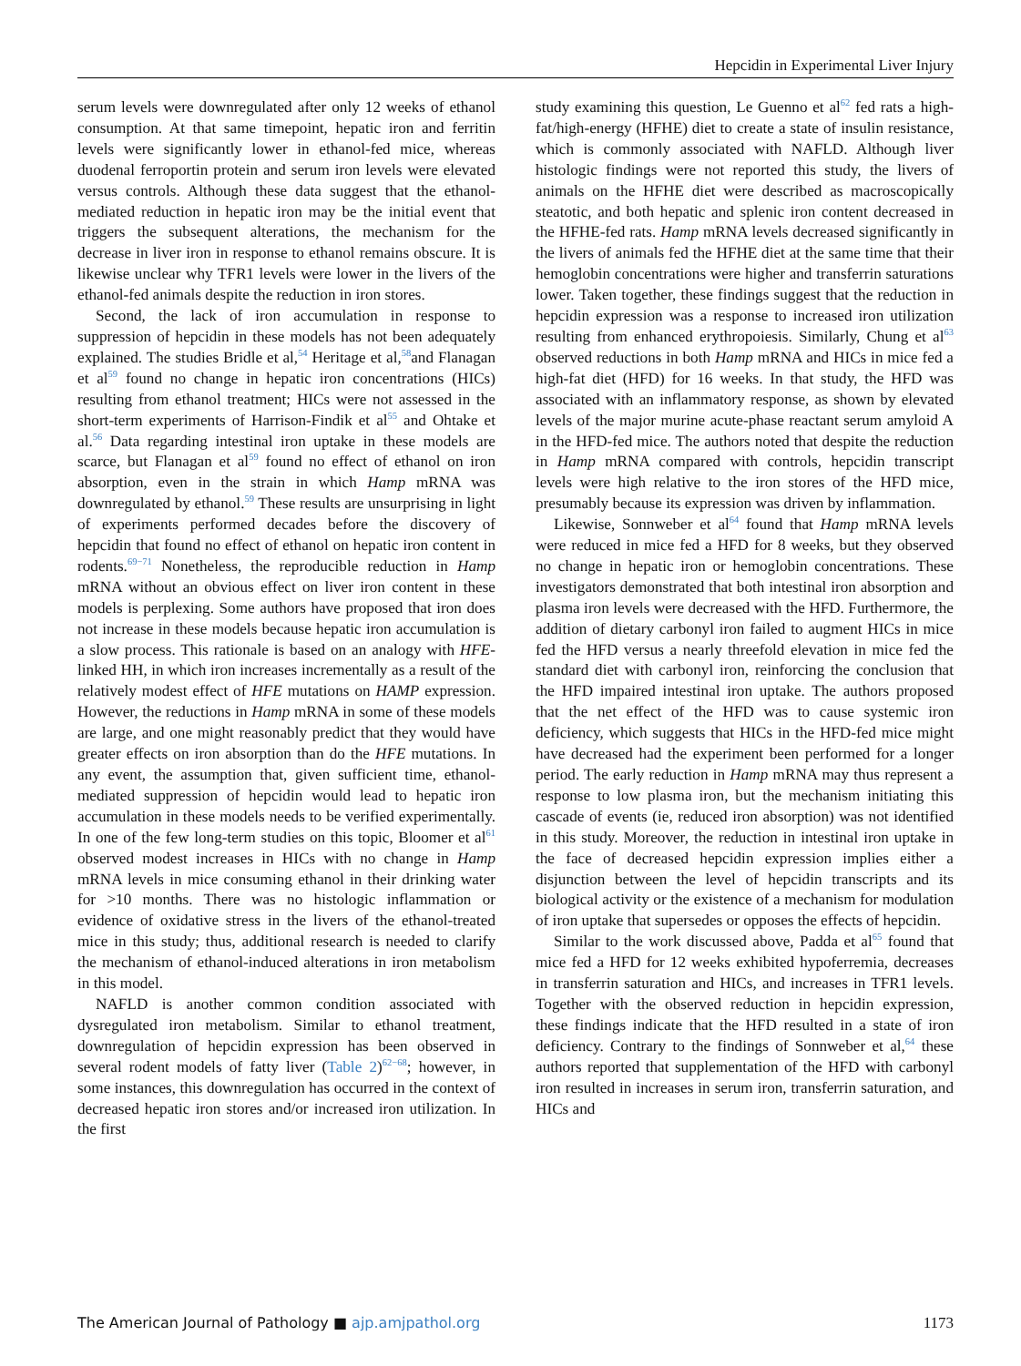Hepcidin in Experimental Liver Injury
serum levels were downregulated after only 12 weeks of ethanol consumption. At that same timepoint, hepatic iron and ferritin levels were significantly lower in ethanol-fed mice, whereas duodenal ferroportin protein and serum iron levels were elevated versus controls. Although these data suggest that the ethanol-mediated reduction in hepatic iron may be the initial event that triggers the subsequent alterations, the mechanism for the decrease in liver iron in response to ethanol remains obscure. It is likewise unclear why TFR1 levels were lower in the livers of the ethanol-fed animals despite the reduction in iron stores.
Second, the lack of iron accumulation in response to suppression of hepcidin in these models has not been adequately explained. The studies Bridle et al,<sup>54</sup> Heritage et al,<sup>58</sup>and Flanagan et al<sup>59</sup> found no change in hepatic iron concentrations (HICs) resulting from ethanol treatment; HICs were not assessed in the short-term experiments of Harrison-Findik et al<sup>55</sup> and Ohtake et al.<sup>56</sup> Data regarding intestinal iron uptake in these models are scarce, but Flanagan et al<sup>59</sup> found no effect of ethanol on iron absorption, even in the strain in which Hamp mRNA was downregulated by ethanol.<sup>59</sup> These results are unsurprising in light of experiments performed decades before the discovery of hepcidin that found no effect of ethanol on hepatic iron content in rodents.<sup>69−71</sup> Nonetheless, the reproducible reduction in Hamp mRNA without an obvious effect on liver iron content in these models is perplexing. Some authors have proposed that iron does not increase in these models because hepatic iron accumulation is a slow process. This rationale is based on an analogy with HFE-linked HH, in which iron increases incrementally as a result of the relatively modest effect of HFE mutations on HAMP expression. However, the reductions in Hamp mRNA in some of these models are large, and one might reasonably predict that they would have greater effects on iron absorption than do the HFE mutations. In any event, the assumption that, given sufficient time, ethanol-mediated suppression of hepcidin would lead to hepatic iron accumulation in these models needs to be verified experimentally. In one of the few long-term studies on this topic, Bloomer et al<sup>61</sup> observed modest increases in HICs with no change in Hamp mRNA levels in mice consuming ethanol in their drinking water for >10 months. There was no histologic inflammation or evidence of oxidative stress in the livers of the ethanol-treated mice in this study; thus, additional research is needed to clarify the mechanism of ethanol-induced alterations in iron metabolism in this model.
NAFLD is another common condition associated with dysregulated iron metabolism. Similar to ethanol treatment, downregulation of hepcidin expression has been observed in several rodent models of fatty liver (Table 2)<sup>62−68</sup>; however, in some instances, this downregulation has occurred in the context of decreased hepatic iron stores and/or increased iron utilization. In the first
study examining this question, Le Guenno et al<sup>62</sup> fed rats a high-fat/high-energy (HFHE) diet to create a state of insulin resistance, which is commonly associated with NAFLD. Although liver histologic findings were not reported this study, the livers of animals on the HFHE diet were described as macroscopically steatotic, and both hepatic and splenic iron content decreased in the HFHE-fed rats. Hamp mRNA levels decreased significantly in the livers of animals fed the HFHE diet at the same time that their hemoglobin concentrations were higher and transferrin saturations lower. Taken together, these findings suggest that the reduction in hepcidin expression was a response to increased iron utilization resulting from enhanced erythropoiesis. Similarly, Chung et al<sup>63</sup> observed reductions in both Hamp mRNA and HICs in mice fed a high-fat diet (HFD) for 16 weeks. In that study, the HFD was associated with an inflammatory response, as shown by elevated levels of the major murine acute-phase reactant serum amyloid A in the HFD-fed mice. The authors noted that despite the reduction in Hamp mRNA compared with controls, hepcidin transcript levels were high relative to the iron stores of the HFD mice, presumably because its expression was driven by inflammation.
Likewise, Sonnweber et al<sup>64</sup> found that Hamp mRNA levels were reduced in mice fed a HFD for 8 weeks, but they observed no change in hepatic iron or hemoglobin concentrations. These investigators demonstrated that both intestinal iron absorption and plasma iron levels were decreased with the HFD. Furthermore, the addition of dietary carbonyl iron failed to augment HICs in mice fed the HFD versus a nearly threefold elevation in mice fed the standard diet with carbonyl iron, reinforcing the conclusion that the HFD impaired intestinal iron uptake. The authors proposed that the net effect of the HFD was to cause systemic iron deficiency, which suggests that HICs in the HFD-fed mice might have decreased had the experiment been performed for a longer period. The early reduction in Hamp mRNA may thus represent a response to low plasma iron, but the mechanism initiating this cascade of events (ie, reduced iron absorption) was not identified in this study. Moreover, the reduction in intestinal iron uptake in the face of decreased hepcidin expression implies either a disjunction between the level of hepcidin transcripts and its biological activity or the existence of a mechanism for modulation of iron uptake that supersedes or opposes the effects of hepcidin.
Similar to the work discussed above, Padda et al<sup>65</sup> found that mice fed a HFD for 12 weeks exhibited hypoferremia, decreases in transferrin saturation and HICs, and increases in TFR1 levels. Together with the observed reduction in hepcidin expression, these findings indicate that the HFD resulted in a state of iron deficiency. Contrary to the findings of Sonnweber et al,<sup>64</sup> these authors reported that supplementation of the HFD with carbonyl iron resulted in increases in serum iron, transferrin saturation, and HICs and
The American Journal of Pathology ■ ajp.amjpathol.org 1173